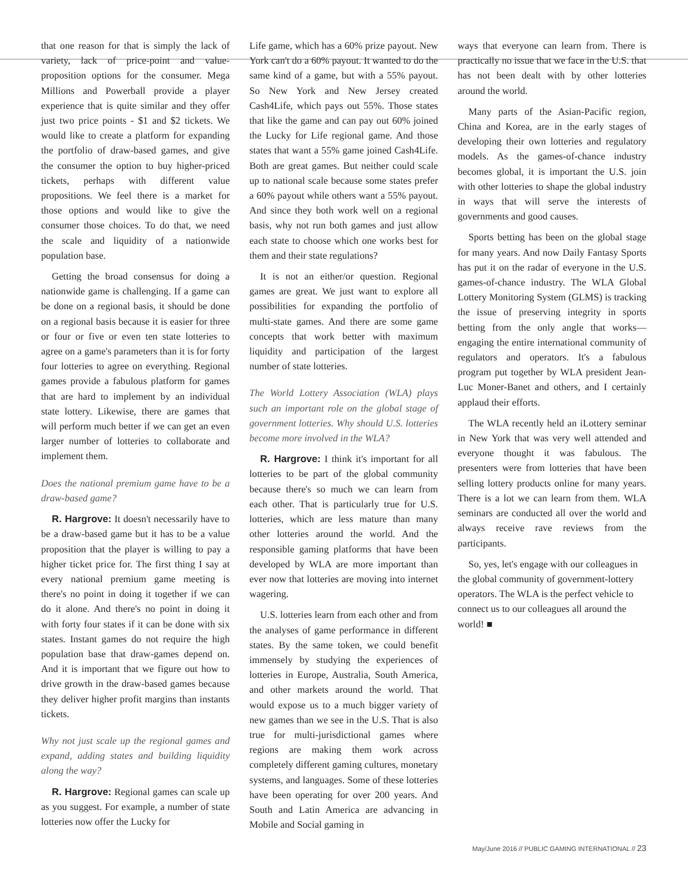that one reason for that is simply the lack of variety, lack of price-point and value-proposition options for the consumer. Mega Millions and Powerball provide a player experience that is quite similar and they offer just two price points - $1 and $2 tickets. We would like to create a platform for expanding the portfolio of draw-based games, and give the consumer the option to buy higher-priced tickets, perhaps with different value propositions. We feel there is a market for those options and would like to give the consumer those choices. To do that, we need the scale and liquidity of a nationwide population base.
Getting the broad consensus for doing a nationwide game is challenging. If a game can be done on a regional basis, it should be done on a regional basis because it is easier for three or four or five or even ten state lotteries to agree on a game's parameters than it is for forty four lotteries to agree on everything. Regional games provide a fabulous platform for games that are hard to implement by an individual state lottery. Likewise, there are games that will perform much better if we can get an even larger number of lotteries to collaborate and implement them.
Does the national premium game have to be a draw-based game?
R. Hargrove: It doesn't necessarily have to be a draw-based game but it has to be a value proposition that the player is willing to pay a higher ticket price for. The first thing I say at every national premium game meeting is there's no point in doing it together if we can do it alone. And there's no point in doing it with forty four states if it can be done with six states. Instant games do not require the high population base that draw-games depend on. And it is important that we figure out how to drive growth in the draw-based games because they deliver higher profit margins than instants tickets.
Why not just scale up the regional games and expand, adding states and building liquidity along the way?
R. Hargrove: Regional games can scale up as you suggest. For example, a number of state lotteries now offer the Lucky for
Life game, which has a 60% prize payout. New York can't do a 60% payout. It wanted to do the same kind of a game, but with a 55% payout. So New York and New Jersey created Cash4Life, which pays out 55%. Those states that like the game and can pay out 60% joined the Lucky for Life regional game. And those states that want a 55% game joined Cash4Life. Both are great games. But neither could scale up to national scale because some states prefer a 60% payout while others want a 55% payout. And since they both work well on a regional basis, why not run both games and just allow each state to choose which one works best for them and their state regulations?
It is not an either/or question. Regional games are great. We just want to explore all possibilities for expanding the portfolio of multi-state games. And there are some game concepts that work better with maximum liquidity and participation of the largest number of state lotteries.
The World Lottery Association (WLA) plays such an important role on the global stage of government lotteries. Why should U.S. lotteries become more involved in the WLA?
R. Hargrove: I think it's important for all lotteries to be part of the global community because there's so much we can learn from each other. That is particularly true for U.S. lotteries, which are less mature than many other lotteries around the world. And the responsible gaming platforms that have been developed by WLA are more important than ever now that lotteries are moving into internet wagering.
U.S. lotteries learn from each other and from the analyses of game performance in different states. By the same token, we could benefit immensely by studying the experiences of lotteries in Europe, Australia, South America, and other markets around the world. That would expose us to a much bigger variety of new games than we see in the U.S. That is also true for multi-jurisdictional games where regions are making them work across completely different gaming cultures, monetary systems, and languages. Some of these lotteries have been operating for over 200 years. And South and Latin America are advancing in Mobile and Social gaming in
ways that everyone can learn from. There is practically no issue that we face in the U.S. that has not been dealt with by other lotteries around the world.
Many parts of the Asian-Pacific region, China and Korea, are in the early stages of developing their own lotteries and regulatory models. As the games-of-chance industry becomes global, it is important the U.S. join with other lotteries to shape the global industry in ways that will serve the interests of governments and good causes.
Sports betting has been on the global stage for many years. And now Daily Fantasy Sports has put it on the radar of everyone in the U.S. games-of-chance industry. The WLA Global Lottery Monitoring System (GLMS) is tracking the issue of preserving integrity in sports betting from the only angle that works—engaging the entire international community of regulators and operators. It's a fabulous program put together by WLA president Jean-Luc Moner-Banet and others, and I certainly applaud their efforts.
The WLA recently held an iLottery seminar in New York that was very well attended and everyone thought it was fabulous. The presenters were from lotteries that have been selling lottery products online for many years. There is a lot we can learn from them. WLA seminars are conducted all over the world and always receive rave reviews from the participants.
So, yes, let's engage with our colleagues in the global community of government-lottery operators. The WLA is the perfect vehicle to connect us to our colleagues all around the world! ■
May/June 2016 // PUBLIC GAMING INTERNATIONAL // 23